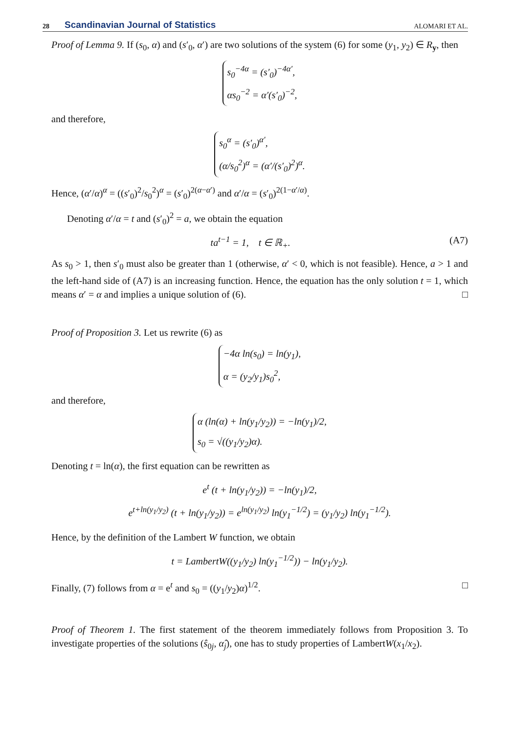28 Scandinavian Journal of Statistics ALOMARI ET AL.
Proof of Lemma 9. If (s<sub>0</sub>, α) and (s′<sub>0</sub>, α′) are two solutions of the system (6) for some (y<sub>1</sub>, y<sub>2</sub>) ∈ R<sub>y</sub>, then
s<sub>0</sub><sup>−4α</sup> = (s′<sub>0</sub>)<sup>−4α′</sup>,
αs<sub>0</sub><sup>−2</sup> = α′(s′<sub>0</sub>)<sup>−2</sup>,
and therefore,
s<sub>0</sub><sup>α</sup> = (s′<sub>0</sub>)<sup>α′</sup>,
(α/s<sub>0</sub><sup>2</sup>)<sup>α</sup> = (α′/(s′<sub>0</sub>)<sup>2</sup>)<sup>α</sup>.
Hence, (α′/α)<sup>α</sup> = ((s′<sub>0</sub>)<sup>2</sup>/s<sub>0</sub><sup>2</sup>)<sup>α</sup> = (s′<sub>0</sub>)<sup>2(α−α′)</sup> and α′/α = (s′<sub>0</sub>)<sup>2(1−α′/α)</sup>.
Denoting α′/α = t and (s′<sub>0</sub>)<sup>2</sup> = a, we obtain the equation
ta<sup>t−1</sup> = 1, t ∈ ℝ<sub>+</sub>. (A7)
As s<sub>0</sub> > 1, then s′<sub>0</sub> must also be greater than 1 (otherwise, α′ < 0, which is not feasible). Hence, a > 1 and the left-hand side of (A7) is an increasing function. Hence, the equation has the only solution t = 1, which means α′ = α and implies a unique solution of (6). □
Proof of Proposition 3. Let us rewrite (6) as
−4α ln(s<sub>0</sub>) = ln(y<sub>1</sub>),
α = (y<sub>2</sub>/y<sub>1</sub>)s<sub>0</sub><sup>2</sup>,
and therefore,
α (ln(α) + ln(y<sub>1</sub>/y<sub>2</sub>)) = −ln(y<sub>1</sub>)/2,
s<sub>0</sub> = √((y<sub>1</sub>/y<sub>2</sub>)α).
Denoting t = ln(α), the first equation can be rewritten as
e<sup>t</sup> (t + ln(y<sub>1</sub>/y<sub>2</sub>)) = −ln(y<sub>1</sub>)/2,
e<sup>t+ln(y<sub>1</sub>/y<sub>2</sub>)</sup> (t + ln(y<sub>1</sub>/y<sub>2</sub>)) = e<sup>ln(y<sub>1</sub>/y<sub>2</sub>)</sup> ln(y<sub>1</sub><sup>−1/2</sup>) = (y<sub>1</sub>/y<sub>2</sub>) ln(y<sub>1</sub><sup>−1/2</sup>).
Hence, by the definition of the Lambert W function, we obtain
t = LambertW((y<sub>1</sub>/y<sub>2</sub>) ln(y<sub>1</sub><sup>−1/2</sup>)) − ln(y<sub>1</sub>/y<sub>2</sub>).
Finally, (7) follows from α = e<sup>t</sup> and s<sub>0</sub> = ((y<sub>1</sub>/y<sub>2</sub>)α)<sup>1/2</sup>. □
Proof of Theorem 1. The first statement of the theorem immediately follows from Proposition 3. To investigate properties of the solutions (ŝ<sub>0j</sub>, α̂<sub>j</sub>), one has to study properties of LambertW(x<sub>1</sub>/x<sub>2</sub>).